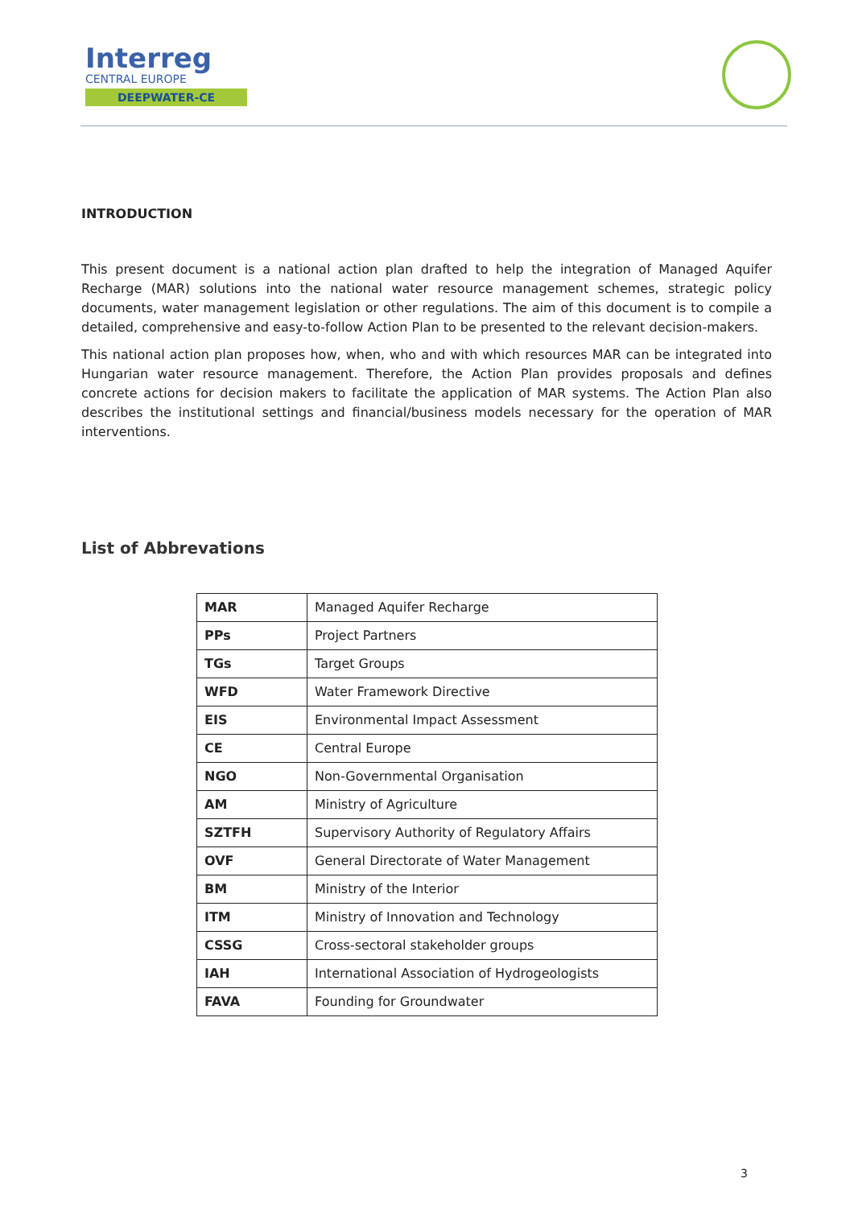Interreg
CENTRAL EUROPE
DEEPWATER-CE
INTRODUCTION
This present document is a national action plan drafted to help the integration of Managed Aquifer Recharge (MAR) solutions into the national water resource management schemes, strategic policy documents, water management legislation or other regulations. The aim of this document is to compile a detailed, comprehensive and easy-to-follow Action Plan to be presented to the relevant decision-makers.
This national action plan proposes how, when, who and with which resources MAR can be integrated into Hungarian water resource management. Therefore, the Action Plan provides proposals and defines concrete actions for decision makers to facilitate the application of MAR systems. The Action Plan also describes the institutional settings and financial/business models necessary for the operation of MAR interventions.
List of Abbrevations
| MAR | Managed Aquifer Recharge |
| PPs | Project Partners |
| TGs | Target Groups |
| WFD | Water Framework Directive |
| EIS | Environmental Impact Assessment |
| CE | Central Europe |
| NGO | Non-Governmental Organisation |
| AM | Ministry of Agriculture |
| SZTFH | Supervisory Authority of Regulatory Affairs |
| OVF | General Directorate of Water Management |
| BM | Ministry of the Interior |
| ITM | Ministry of Innovation and Technology |
| CSSG | Cross-sectoral stakeholder groups |
| IAH | International Association of Hydrogeologists |
| FAVA | Founding for Groundwater |
3